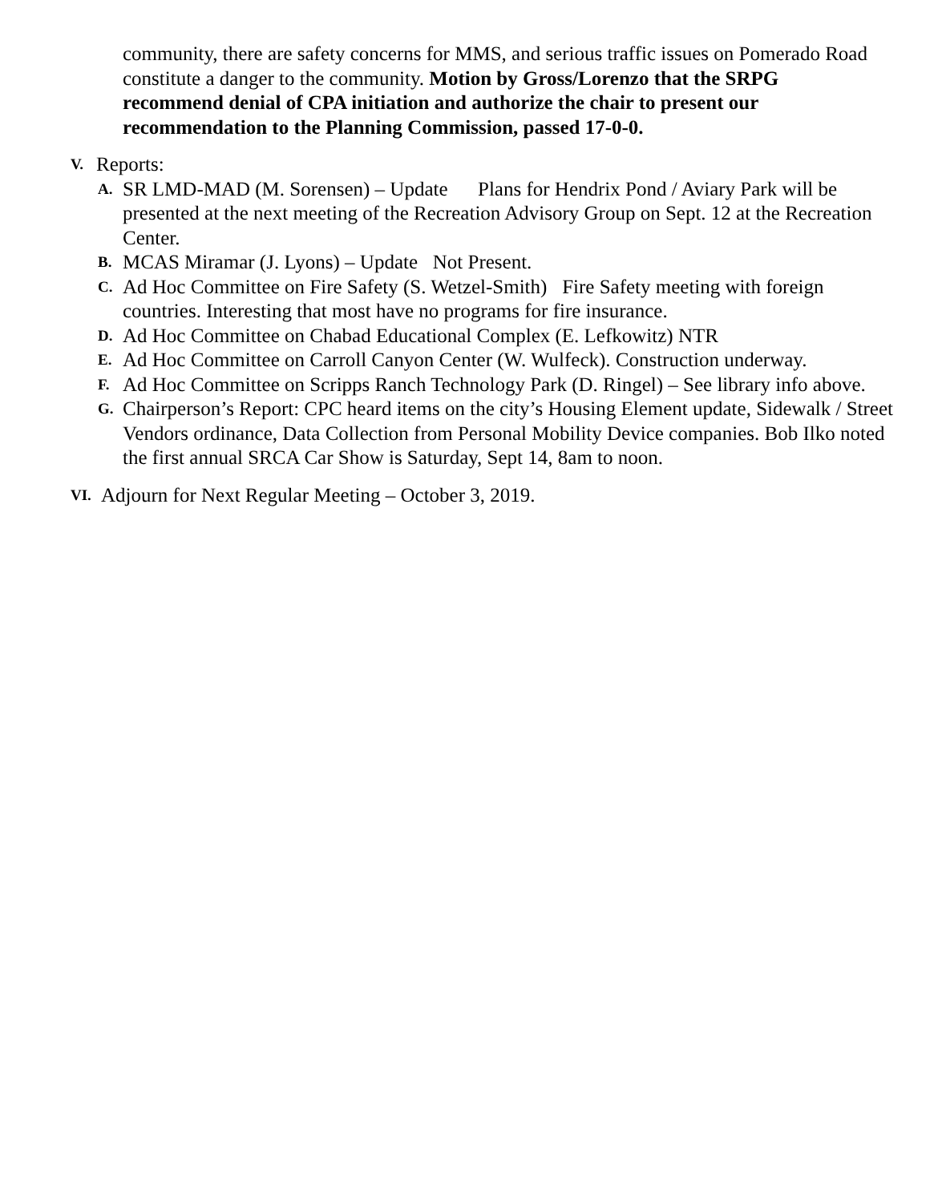community, there are safety concerns for MMS, and serious traffic issues on Pomerado Road constitute a danger to the community. Motion by Gross/Lorenzo that the SRPG recommend denial of CPA initiation and authorize the chair to present our recommendation to the Planning Commission, passed 17-0-0.
V. Reports:
A. SR LMD-MAD (M. Sorensen) – Update Plans for Hendrix Pond / Aviary Park will be presented at the next meeting of the Recreation Advisory Group on Sept. 12 at the Recreation Center.
B. MCAS Miramar (J. Lyons) – Update Not Present.
C. Ad Hoc Committee on Fire Safety (S. Wetzel-Smith) Fire Safety meeting with foreign countries. Interesting that most have no programs for fire insurance.
D. Ad Hoc Committee on Chabad Educational Complex (E. Lefkowitz) NTR
E. Ad Hoc Committee on Carroll Canyon Center (W. Wulfeck). Construction underway.
F. Ad Hoc Committee on Scripps Ranch Technology Park (D. Ringel) – See library info above.
G. Chairperson’s Report: CPC heard items on the city’s Housing Element update, Sidewalk / Street Vendors ordinance, Data Collection from Personal Mobility Device companies. Bob Ilko noted the first annual SRCA Car Show is Saturday, Sept 14, 8am to noon.
VI. Adjourn for Next Regular Meeting – October 3, 2019.